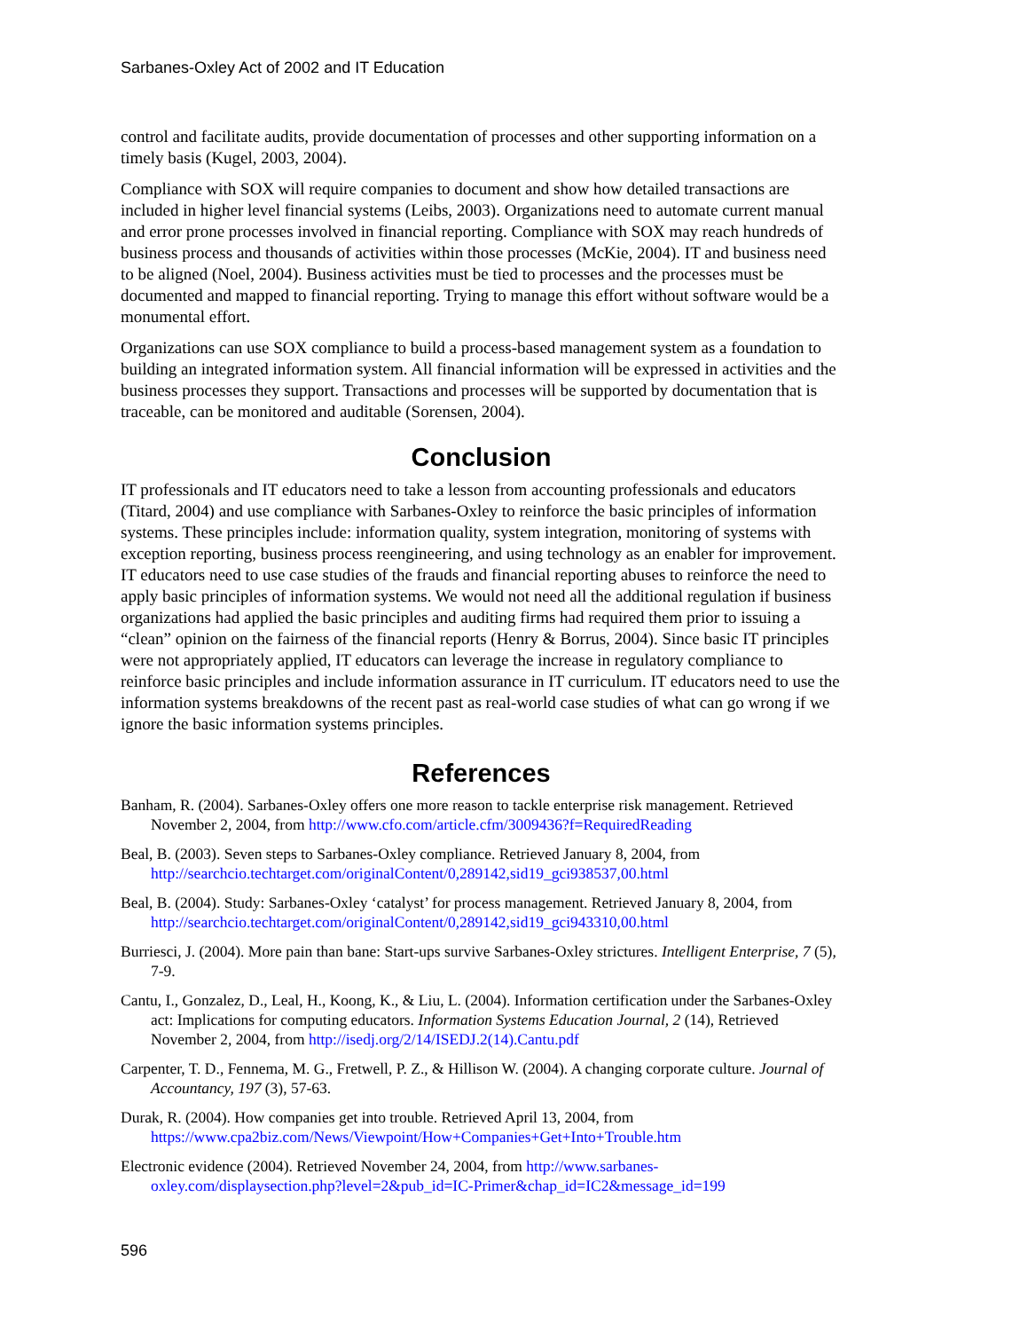Sarbanes-Oxley Act of 2002 and IT Education
control and facilitate audits, provide documentation of processes and other supporting information on a timely basis (Kugel, 2003, 2004).
Compliance with SOX will require companies to document and show how detailed transactions are included in higher level financial systems (Leibs, 2003). Organizations need to automate current manual and error prone processes involved in financial reporting. Compliance with SOX may reach hundreds of business process and thousands of activities within those processes (McKie, 2004). IT and business need to be aligned (Noel, 2004). Business activities must be tied to processes and the processes must be documented and mapped to financial reporting. Trying to manage this effort without software would be a monumental effort.
Organizations can use SOX compliance to build a process-based management system as a foundation to building an integrated information system. All financial information will be expressed in activities and the business processes they support. Transactions and processes will be supported by documentation that is traceable, can be monitored and auditable (Sorensen, 2004).
Conclusion
IT professionals and IT educators need to take a lesson from accounting professionals and educators (Titard, 2004) and use compliance with Sarbanes-Oxley to reinforce the basic principles of information systems. These principles include: information quality, system integration, monitoring of systems with exception reporting, business process reengineering, and using technology as an enabler for improvement. IT educators need to use case studies of the frauds and financial reporting abuses to reinforce the need to apply basic principles of information systems. We would not need all the additional regulation if business organizations had applied the basic principles and auditing firms had required them prior to issuing a “clean” opinion on the fairness of the financial reports (Henry & Borrus, 2004). Since basic IT principles were not appropriately applied, IT educators can leverage the increase in regulatory compliance to reinforce basic principles and include information assurance in IT curriculum. IT educators need to use the information systems breakdowns of the recent past as real-world case studies of what can go wrong if we ignore the basic information systems principles.
References
Banham, R. (2004). Sarbanes-Oxley offers one more reason to tackle enterprise risk management. Retrieved November 2, 2004, from http://www.cfo.com/article.cfm/3009436?f=RequiredReading
Beal, B. (2003). Seven steps to Sarbanes-Oxley compliance. Retrieved January 8, 2004, from http://searchcio.techtarget.com/originalContent/0,289142,sid19_gci938537,00.html
Beal, B. (2004). Study: Sarbanes-Oxley ‘catalyst’ for process management. Retrieved January 8, 2004, from http://searchcio.techtarget.com/originalContent/0,289142,sid19_gci943310,00.html
Burriesci, J. (2004). More pain than bane: Start-ups survive Sarbanes-Oxley strictures. Intelligent Enterprise, 7 (5), 7-9.
Cantu, I., Gonzalez, D., Leal, H., Koong, K., & Liu, L. (2004). Information certification under the Sarbanes-Oxley act: Implications for computing educators. Information Systems Education Journal, 2 (14), Retrieved November 2, 2004, from http://isedj.org/2/14/ISEDJ.2(14).Cantu.pdf
Carpenter, T. D., Fennema, M. G., Fretwell, P. Z., & Hillison W. (2004). A changing corporate culture. Journal of Accountancy, 197 (3), 57-63.
Durak, R. (2004). How companies get into trouble. Retrieved April 13, 2004, from https://www.cpa2biz.com/News/Viewpoint/How+Companies+Get+Into+Trouble.htm
Electronic evidence (2004). Retrieved November 24, 2004, from http://www.sarbanes-oxley.com/displaysection.php?level=2&pub_id=IC-Primer&chap_id=IC2&message_id=199
596